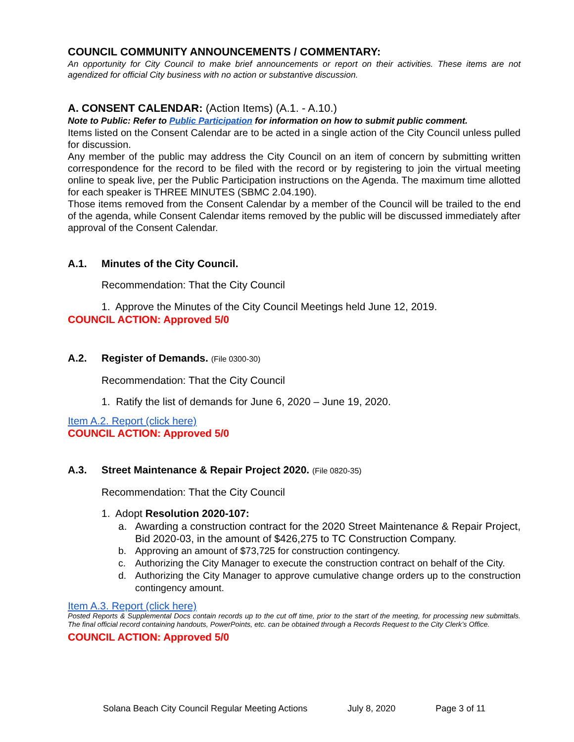COUNCIL COMMUNITY ANNOUNCEMENTS / COMMENTARY:
An opportunity for City Council to make brief announcements or report on their activities. These items are not agendized for official City business with no action or substantive discussion.
A. CONSENT CALENDAR: (Action Items) (A.1. - A.10.)
Note to Public: Refer to Public Participation for information on how to submit public comment.
Items listed on the Consent Calendar are to be acted in a single action of the City Council unless pulled for discussion.
Any member of the public may address the City Council on an item of concern by submitting written correspondence for the record to be filed with the record or by registering to join the virtual meeting online to speak live, per the Public Participation instructions on the Agenda. The maximum time allotted for each speaker is THREE MINUTES (SBMC 2.04.190).
Those items removed from the Consent Calendar by a member of the Council will be trailed to the end of the agenda, while Consent Calendar items removed by the public will be discussed immediately after approval of the Consent Calendar.
A.1. Minutes of the City Council.
Recommendation: That the City Council
1. Approve the Minutes of the City Council Meetings held June 12, 2019.
COUNCIL ACTION: Approved 5/0
A.2. Register of Demands. (File 0300-30)
Recommendation: That the City Council
1. Ratify the list of demands for June 6, 2020 – June 19, 2020.
Item A.2. Report (click here)
COUNCIL ACTION: Approved 5/0
A.3. Street Maintenance & Repair Project 2020. (File 0820-35)
Recommendation: That the City Council
1. Adopt Resolution 2020-107:
a. Awarding a construction contract for the 2020 Street Maintenance & Repair Project, Bid 2020-03, in the amount of $426,275 to TC Construction Company.
b. Approving an amount of $73,725 for construction contingency.
c. Authorizing the City Manager to execute the construction contract on behalf of the City.
d. Authorizing the City Manager to approve cumulative change orders up to the construction contingency amount.
Item A.3. Report (click here)
Posted Reports & Supplemental Docs contain records up to the cut off time, prior to the start of the meeting, for processing new submittals. The final official record containing handouts, PowerPoints, etc. can be obtained through a Records Request to the City Clerk’s Office.
COUNCIL ACTION: Approved 5/0
Solana Beach City Council Regular Meeting Actions July 8, 2020 Page 3 of 11